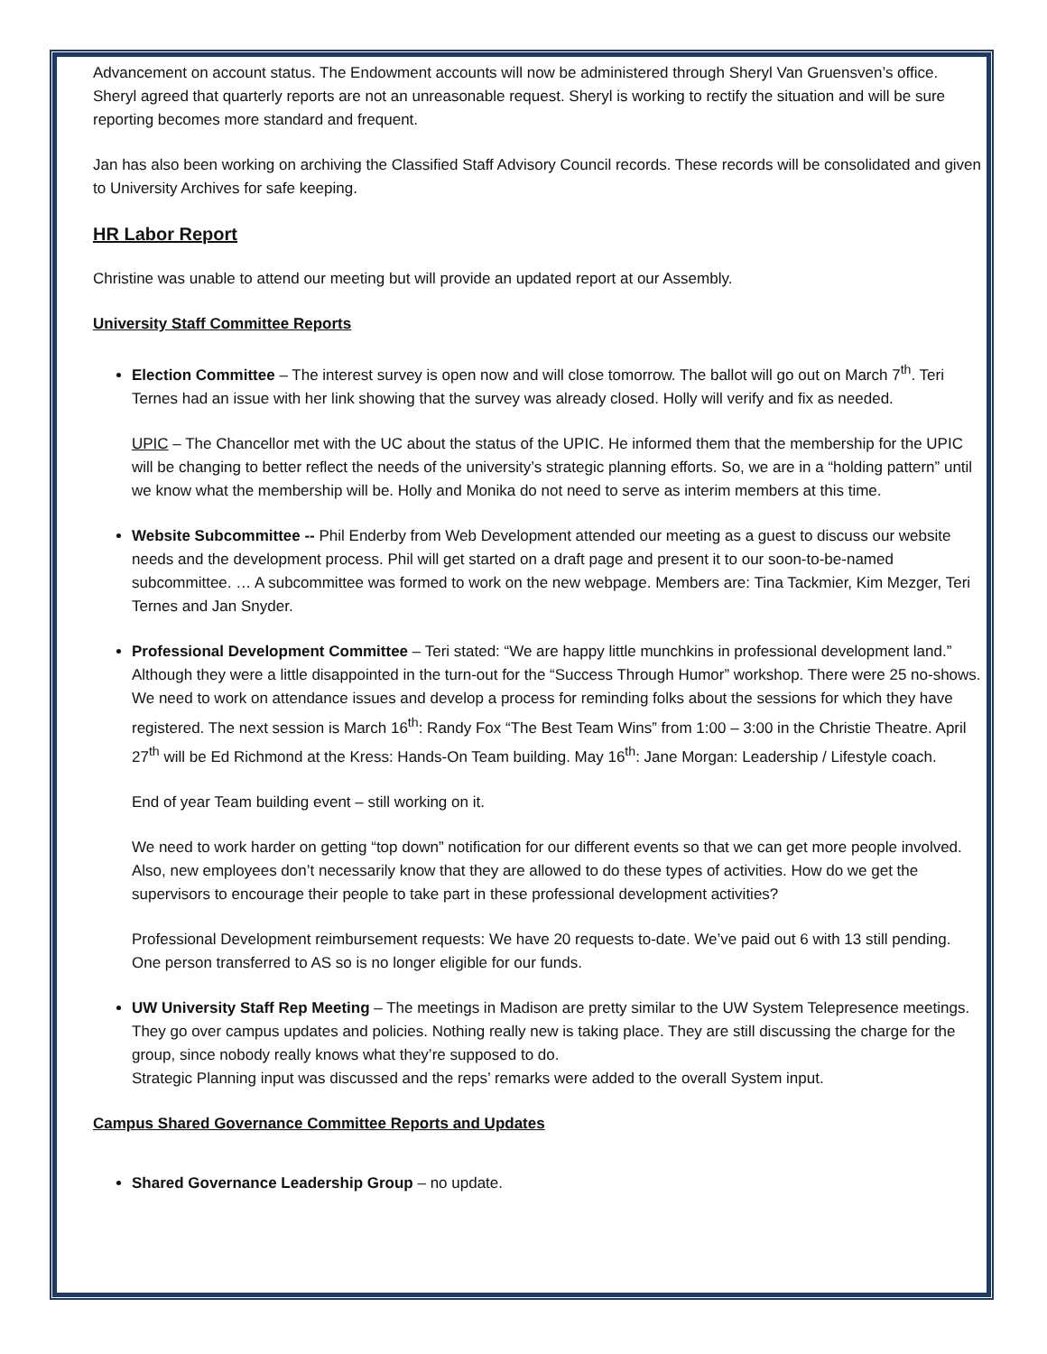Advancement on account status. The Endowment accounts will now be administered through Sheryl Van Gruensven’s office. Sheryl agreed that quarterly reports are not an unreasonable request. Sheryl is working to rectify the situation and will be sure reporting becomes more standard and frequent.
Jan has also been working on archiving the Classified Staff Advisory Council records. These records will be consolidated and given to University Archives for safe keeping.
HR Labor Report
Christine was unable to attend our meeting but will provide an updated report at our Assembly.
University Staff Committee Reports
Election Committee – The interest survey is open now and will close tomorrow. The ballot will go out on March 7<sup>th</sup>. Teri Ternes had an issue with her link showing that the survey was already closed. Holly will verify and fix as needed.
UPIC – The Chancellor met with the UC about the status of the UPIC. He informed them that the membership for the UPIC will be changing to better reflect the needs of the university’s strategic planning efforts. So, we are in a “holding pattern” until we know what the membership will be. Holly and Monika do not need to serve as interim members at this time.
Website Subcommittee -- Phil Enderby from Web Development attended our meeting as a guest to discuss our website needs and the development process. Phil will get started on a draft page and present it to our soon-to-be-named subcommittee. … A subcommittee was formed to work on the new webpage. Members are: Tina Tackmier, Kim Mezger, Teri Ternes and Jan Snyder.
Professional Development Committee – Teri stated: “We are happy little munchkins in professional development land.” Although they were a little disappointed in the turn-out for the “Success Through Humor” workshop. There were 25 no-shows. We need to work on attendance issues and develop a process for reminding folks about the sessions for which they have registered. The next session is March 16<sup>th</sup>: Randy Fox “The Best Team Wins” from 1:00 – 3:00 in the Christie Theatre. April 27<sup>th</sup> will be Ed Richmond at the Kress: Hands-On Team building. May 16<sup>th</sup>: Jane Morgan: Leadership / Lifestyle coach.
End of year Team building event – still working on it.
We need to work harder on getting “top down” notification for our different events so that we can get more people involved. Also, new employees don’t necessarily know that they are allowed to do these types of activities. How do we get the supervisors to encourage their people to take part in these professional development activities?
Professional Development reimbursement requests: We have 20 requests to-date. We’ve paid out 6 with 13 still pending. One person transferred to AS so is no longer eligible for our funds.
UW University Staff Rep Meeting – The meetings in Madison are pretty similar to the UW System Telepresence meetings. They go over campus updates and policies. Nothing really new is taking place. They are still discussing the charge for the group, since nobody really knows what they’re supposed to do.
Strategic Planning input was discussed and the reps’ remarks were added to the overall System input.
Campus Shared Governance Committee Reports and Updates
Shared Governance Leadership Group – no update.